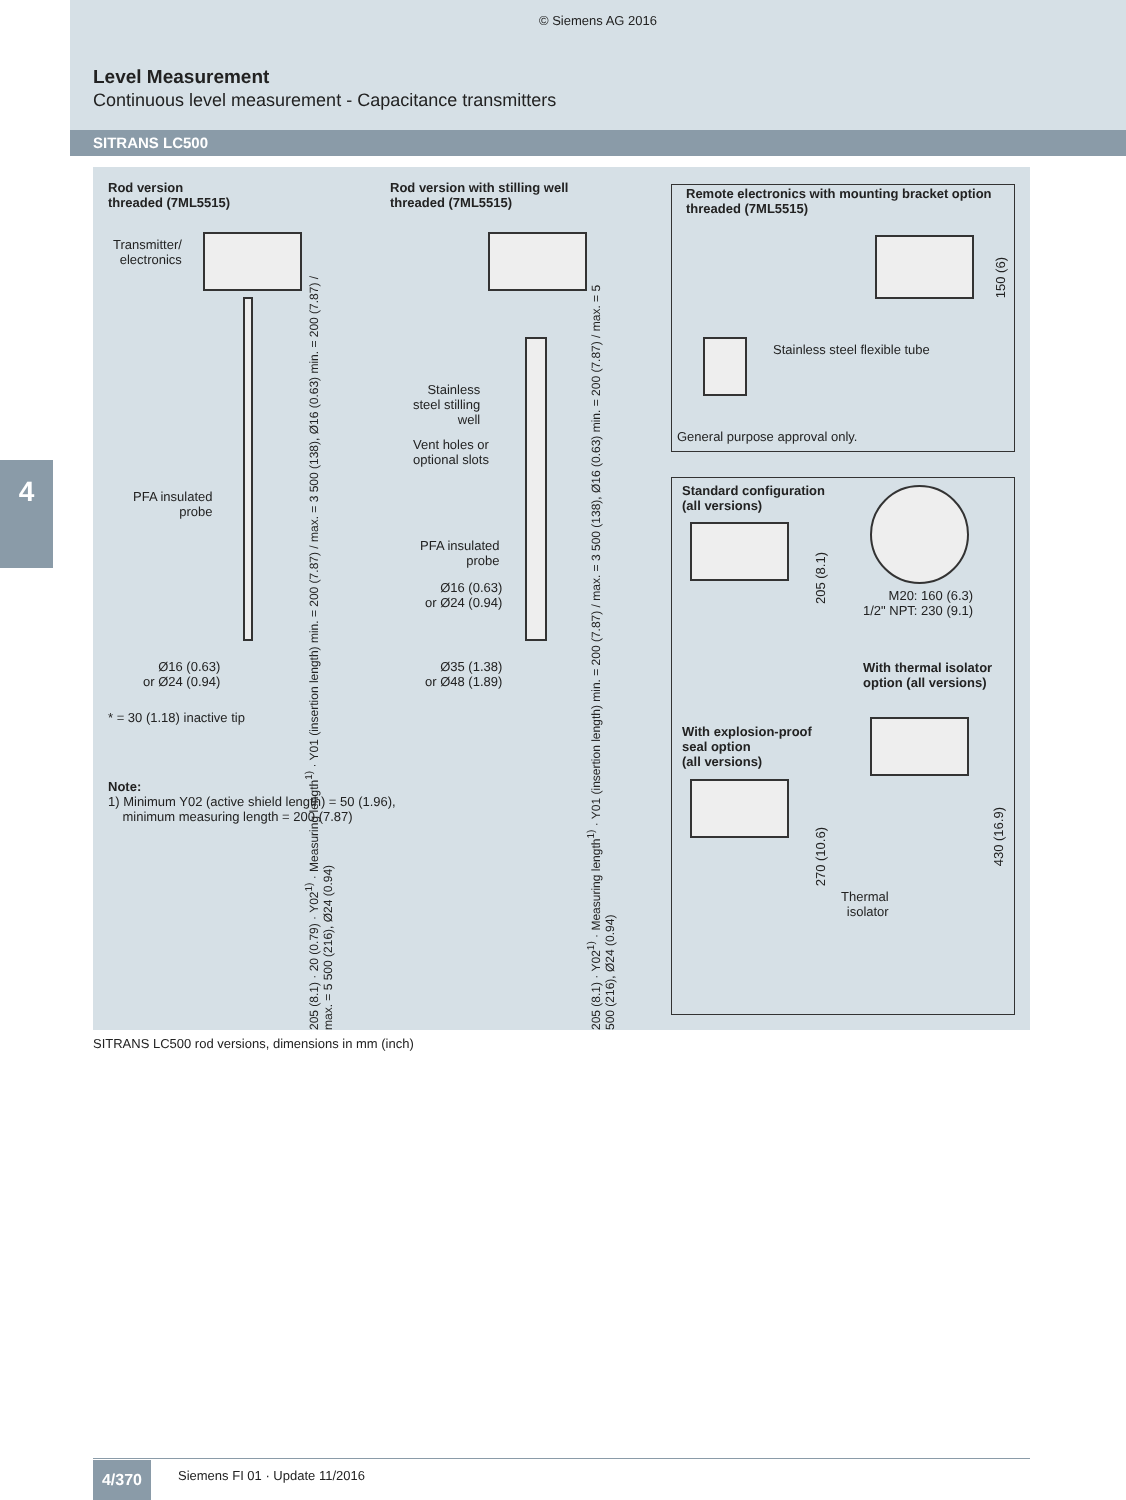© Siemens AG 2016
Level Measurement
Continuous level measurement - Capacitance transmitters
SITRANS LC500
4
Rod version
threaded (7ML5515)
Transmitter/
electronics
PFA insulated
probe
Ø16 (0.63)
or Ø24 (0.94)
* = 30 (1.18) inactive tip
Note:
1) Minimum Y02 (active shield length) = 50 (1.96),
minimum measuring length = 200 (7.87)
205 (8.1) · 20 (0.79) · Y02<sup>1)</sup> · Measuring length<sup>1)</sup> · Y01 (insertion length) min. = 200 (7.87) / max. = 3 500 (138), Ø16 (0.63) min. = 200 (7.87) / max. = 5 500 (216), Ø24 (0.94)
Rod version with stilling well
threaded (7ML5515)
Stainless
steel stilling
well
Vent holes or
optional slots
PFA insulated
probe
Ø16 (0.63)
or Ø24 (0.94)
Ø35 (1.38)
or Ø48 (1.89)
205 (8.1) · Y02<sup>1)</sup> · Measuring length<sup>1)</sup> · Y01 (insertion length) min. = 200 (7.87) / max. = 3 500 (138), Ø16 (0.63) min. = 200 (7.87) / max. = 5 500 (216), Ø24 (0.94)
Remote electronics with mounting bracket option
threaded (7ML5515)
150 (6)
Stainless steel flexible tube
General purpose approval only.
Standard configuration
(all versions)
205 (8.1)
M20: 160 (6.3)
1/2" NPT: 230 (9.1)
With thermal isolator
option (all versions)
With explosion-proof
seal option
(all versions)
270 (10.6)
Thermal
isolator
430 (16.9)
SITRANS LC500 rod versions, dimensions in mm (inch)
4/370 Siemens FI 01 · Update 11/2016